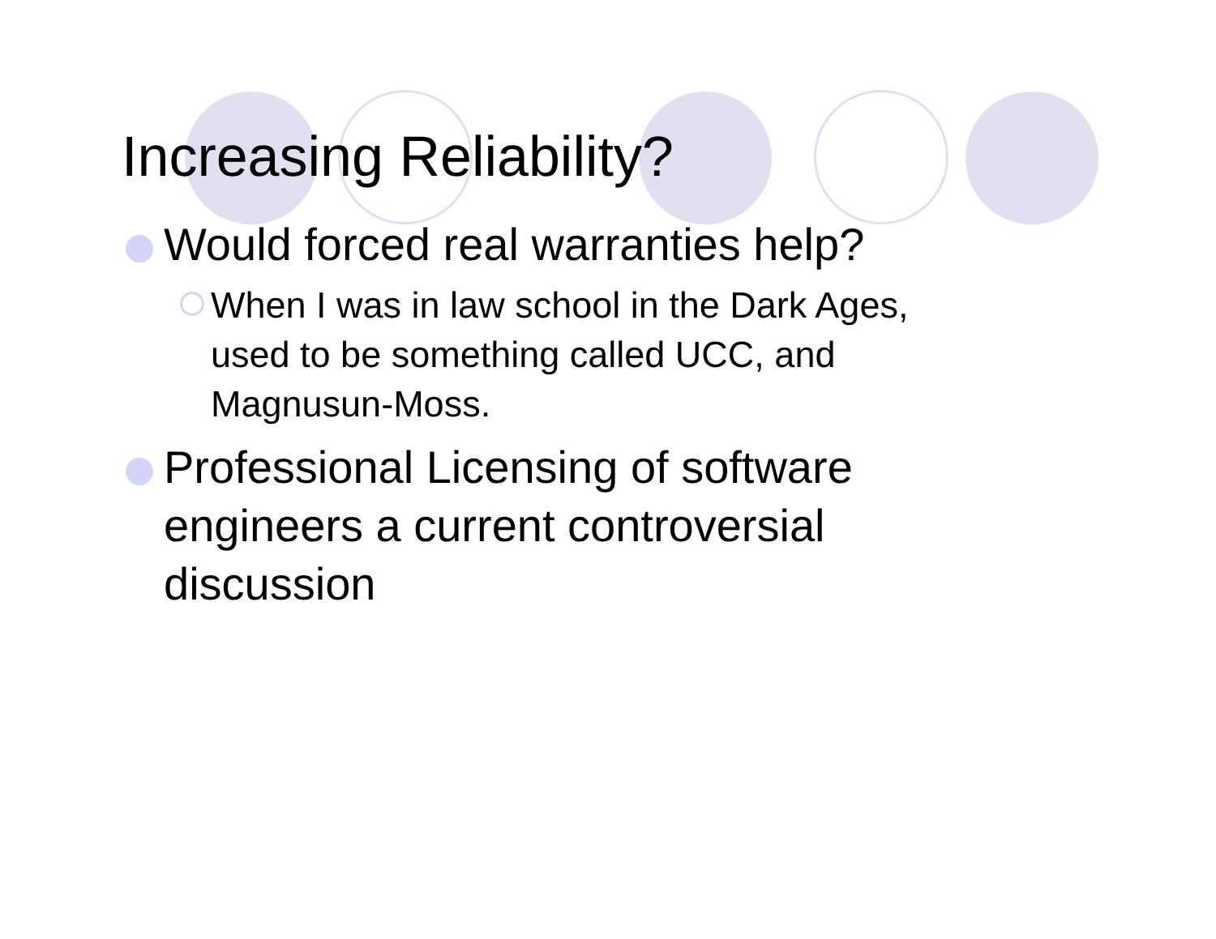Increasing Reliability?
Would forced real warranties help?
When I was in law school in the Dark Ages,
used to be something called UCC, and
Magnusun-Moss.
Professional Licensing of software
engineers a current controversial
discussion